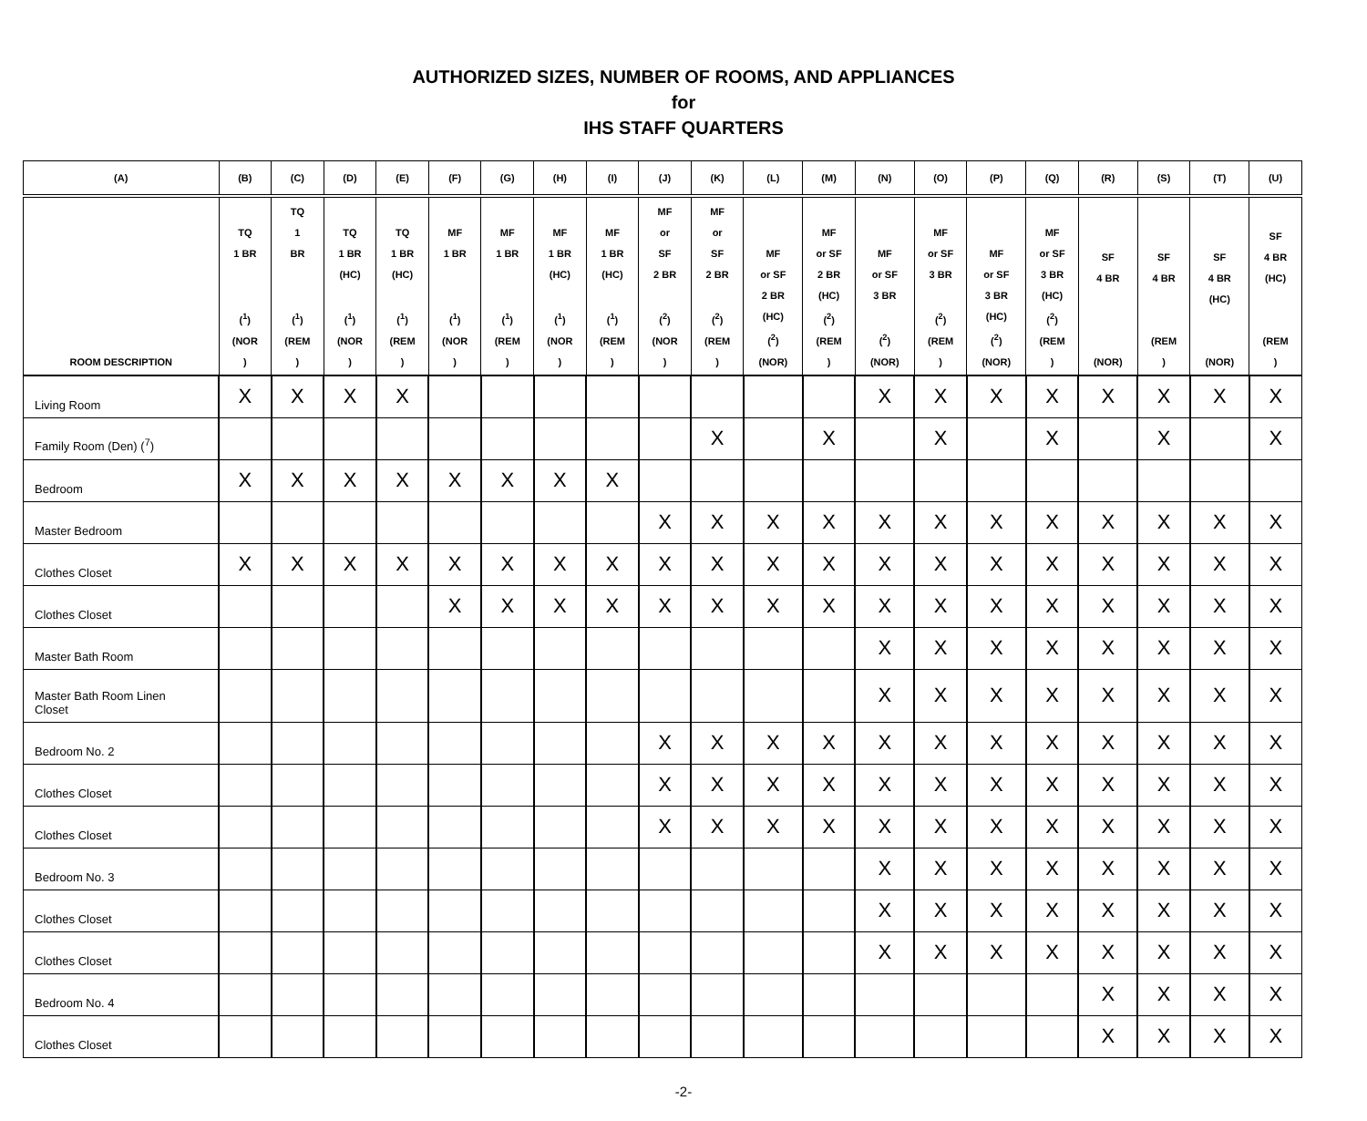AUTHORIZED SIZES, NUMBER OF ROOMS, AND APPLIANCES
for
IHS STAFF QUARTERS
| (A) | (B) | (C) | (D) | (E) | (F) | (G) | (H) | (I) | (J) | (K) | (L) | (M) | (N) | (O) | (P) | (Q) | (R) | (S) | (T) | (U) |
| --- | --- | --- | --- | --- | --- | --- | --- | --- | --- | --- | --- | --- | --- | --- | --- | --- | --- | --- | --- | --- |
| ROOM DESCRIPTION | TQ 1 BR (<sup>1</sup>) (NOR ) | TQ 1 BR (<sup>1</sup>) (REM ) | TQ 1 BR (HC) (<sup>1</sup>) (NOR ) | TQ 1 BR (HC) (<sup>1</sup>) (REM ) | MF 1 BR (<sup>1</sup>) (NOR ) | MF 1 BR (<sup>1</sup>) (REM ) | MF 1 BR (HC) (<sup>1</sup>) (NOR ) | MF 1 BR (HC) (<sup>1</sup>) (REM ) | MF or SF 2 BR (<sup>2</sup>) (NOR ) | MF or SF 2 BR (<sup>2</sup>) (REM ) | MF or SF 2 BR (HC) (<sup>2</sup>) (NOR) | MF or SF 2 BR (HC) (<sup>2</sup>) (REM ) | MF or SF 3 BR (<sup>2</sup>) (NOR) | MF or SF 3 BR (<sup>2</sup>) (REM ) | MF or SF 3 BR (HC) (<sup>2</sup>) (NOR) | MF or SF 3 BR (HC) (<sup>2</sup>) (REM ) | SF 4 BR (NOR) | SF 4 BR (REM ) | SF 4 BR (HC) (NOR) | SF 4 BR (HC) (REM ) |
| Living Room | X | X | X | X | | | | | | | | | X | X | X | X | X | X | X | X |
| Family Room (Den) (<sup>7</sup>) | | | | | | | | | | X | | X | | X | | X | | X | | X |
| Bedroom | X | X | X | X | X | X | X | X | | | | | | | | | | | | |
| Master Bedroom | | | | | | | | | X | X | X | X | X | X | X | X | X | X | X | X |
| Clothes Closet | X | X | X | X | X | X | X | X | X | X | X | X | X | X | X | X | X | X | X | X |
| Clothes Closet | | | | | X | X | X | X | X | X | X | X | X | X | X | X | X | X | X | X |
| Master Bath Room | | | | | | | | | | | | | X | X | X | X | X | X | X | X |
| Master Bath Room Linen Closet | | | | | | | | | | | | | X | X | X | X | X | X | X | X |
| Bedroom No. 2 | | | | | | | | | X | X | X | X | X | X | X | X | X | X | X | X |
| Clothes Closet | | | | | | | | | X | X | X | X | X | X | X | X | X | X | X | X |
| Clothes Closet | | | | | | | | | X | X | X | X | X | X | X | X | X | X | X | X |
| Bedroom No. 3 | | | | | | | | | | | | | X | X | X | X | X | X | X | X |
| Clothes Closet | | | | | | | | | | | | | X | X | X | X | X | X | X | X |
| Clothes Closet | | | | | | | | | | | | | X | X | X | X | X | X | X | X |
| Bedroom No. 4 | | | | | | | | | | | | | | | | | X | X | X | X |
| Clothes Closet | | | | | | | | | | | | | | | | | X | X | X | X |
-2-